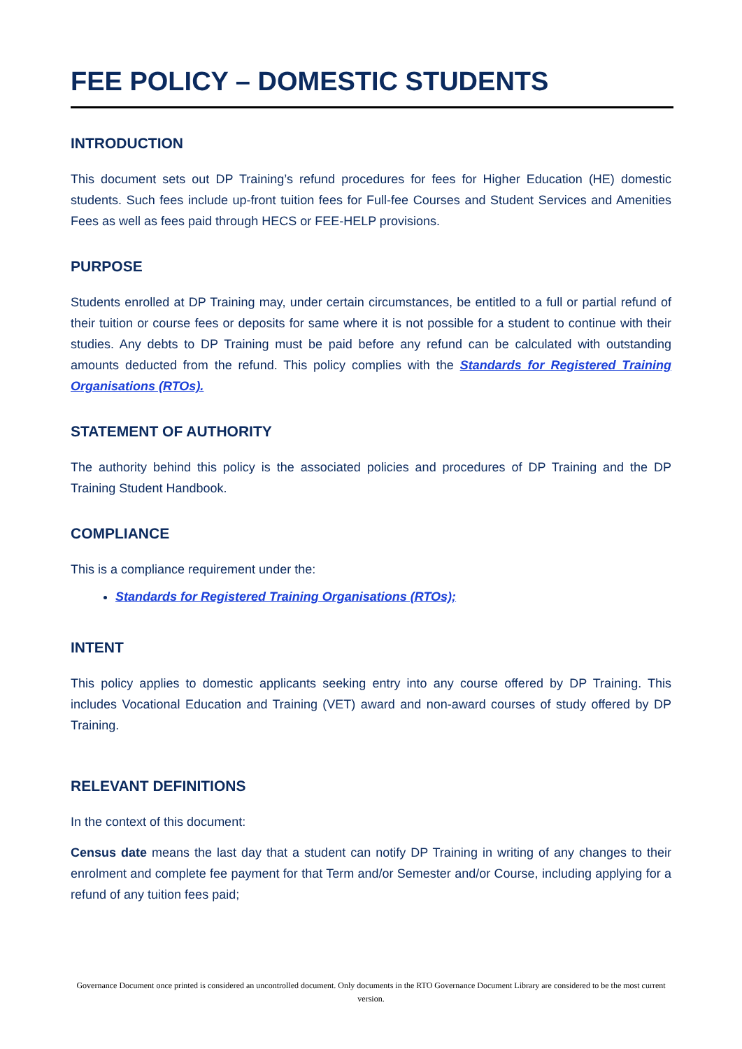FEE POLICY – DOMESTIC STUDENTS
INTRODUCTION
This document sets out DP Training’s refund procedures for fees for Higher Education (HE) domestic students. Such fees include up-front tuition fees for Full-fee Courses and Student Services and Amenities Fees as well as fees paid through HECS or FEE-HELP provisions.
PURPOSE
Students enrolled at DP Training may, under certain circumstances, be entitled to a full or partial refund of their tuition or course fees or deposits for same where it is not possible for a student to continue with their studies. Any debts to DP Training must be paid before any refund can be calculated with outstanding amounts deducted from the refund. This policy complies with the Standards for Registered Training Organisations (RTOs).
STATEMENT OF AUTHORITY
The authority behind this policy is the associated policies and procedures of DP Training and the DP Training Student Handbook.
COMPLIANCE
This is a compliance requirement under the:
Standards for Registered Training Organisations (RTOs);
INTENT
This policy applies to domestic applicants seeking entry into any course offered by DP Training. This includes Vocational Education and Training (VET) award and non-award courses of study offered by DP Training.
RELEVANT DEFINITIONS
In the context of this document:
Census date means the last day that a student can notify DP Training in writing of any changes to their enrolment and complete fee payment for that Term and/or Semester and/or Course, including applying for a refund of any tuition fees paid;
Governance Document once printed is considered an uncontrolled document. Only documents in the RTO Governance Document Library are considered to be the most current version.